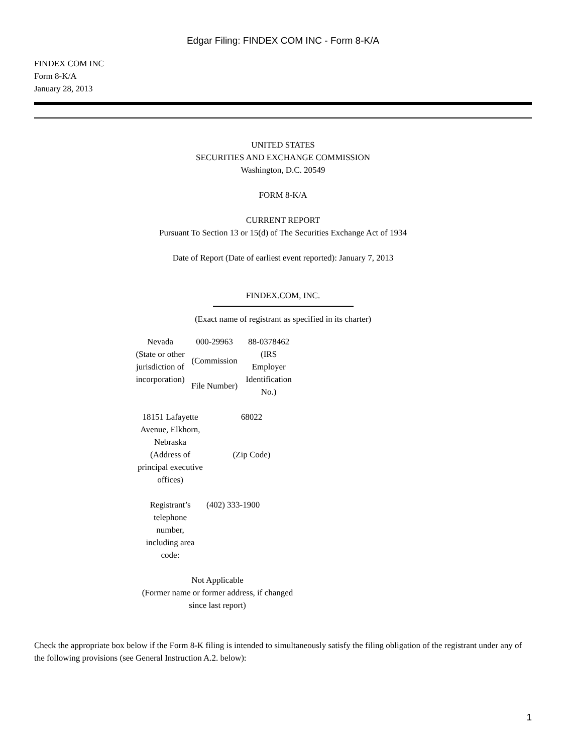Edgar Filing: FINDEX COM INC - Form 8-K/A
FINDEX COM INC
Form 8-K/A
January 28, 2013
UNITED STATES
SECURITIES AND EXCHANGE COMMISSION
Washington, D.C. 20549
FORM 8-K/A
CURRENT REPORT
Pursuant To Section 13 or 15(d) of The Securities Exchange Act of 1934
Date of Report (Date of earliest event reported): January 7, 2013
FINDEX.COM, INC.
(Exact name of registrant as specified in its charter)
| Nevada | 000-29963 | 88-0378462 |
| (State or other jurisdiction of incorporation) | (Commission File Number) | (IRS Employer Identification No.) |
| 18151 Lafayette Avenue, Elkhorn, Nebraska | 68022 |
| (Address of principal executive offices) | (Zip Code) |
| Registrant’s telephone number, including area code: | (402) 333-1900 |
Not Applicable
(Former name or former address, if changed since last report)
Check the appropriate box below if the Form 8-K filing is intended to simultaneously satisfy the filing obligation of the registrant under any of the following provisions (see General Instruction A.2. below):
1